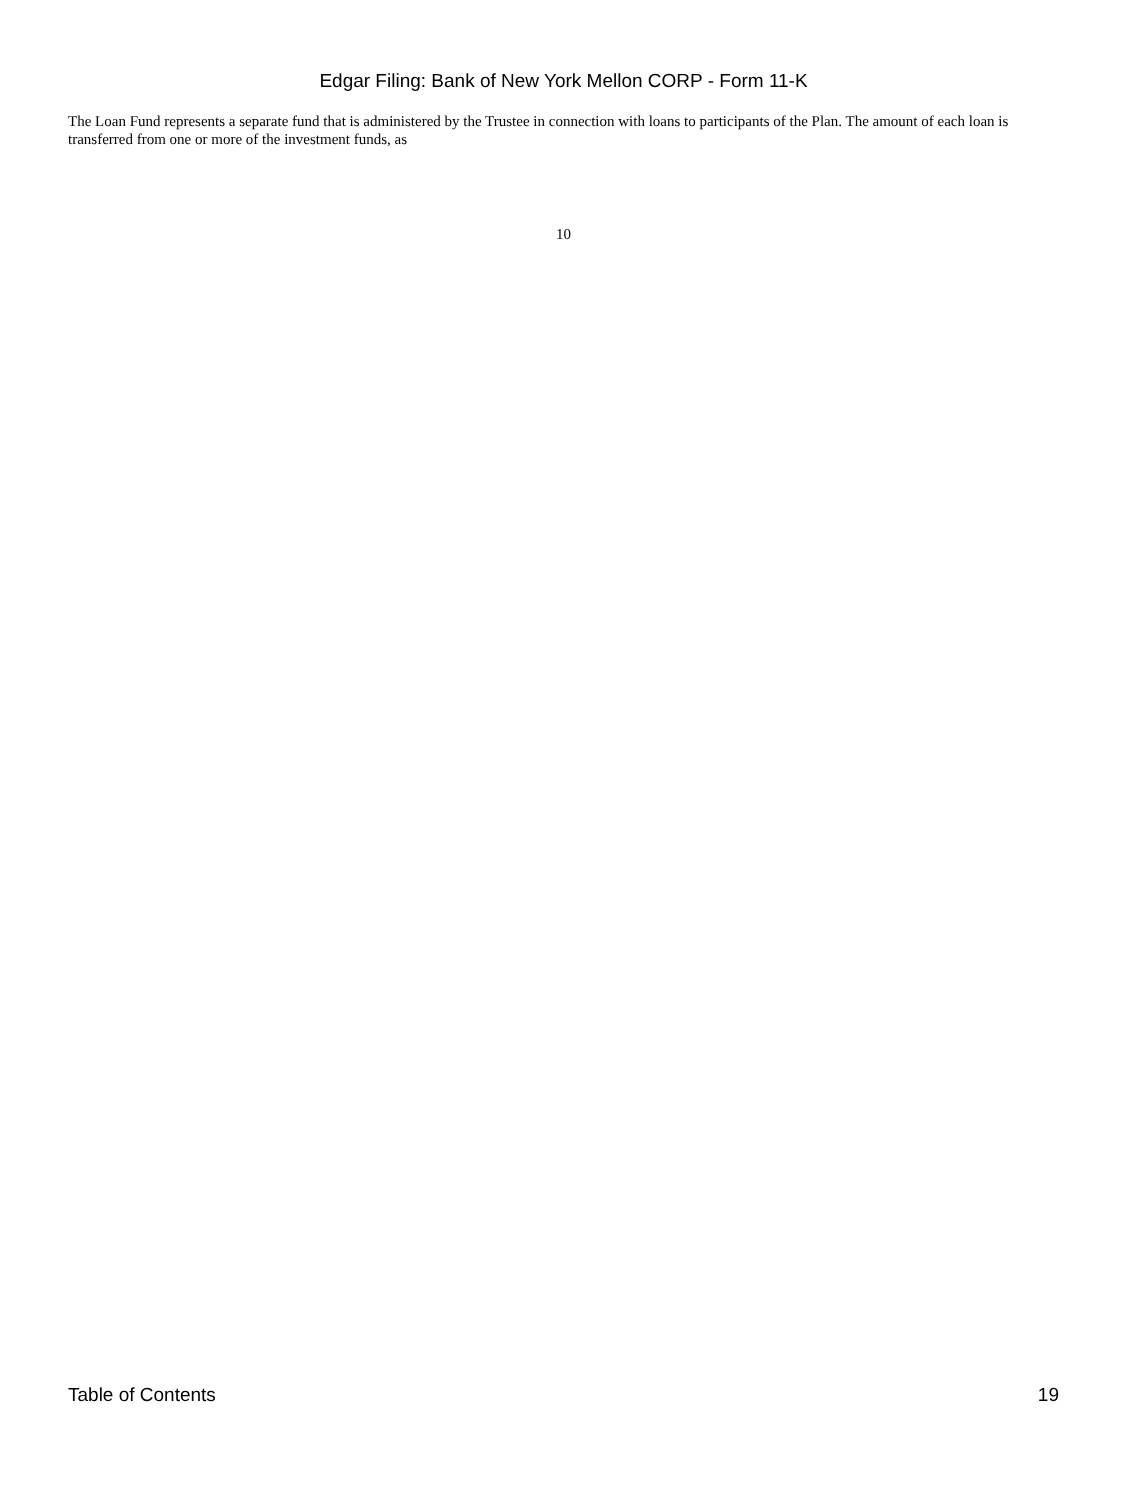Edgar Filing: Bank of New York Mellon CORP - Form 11-K
The Loan Fund represents a separate fund that is administered by the Trustee in connection with loans to participants of the Plan. The amount of each loan is transferred from one or more of the investment funds, as
10
Table of Contents 19